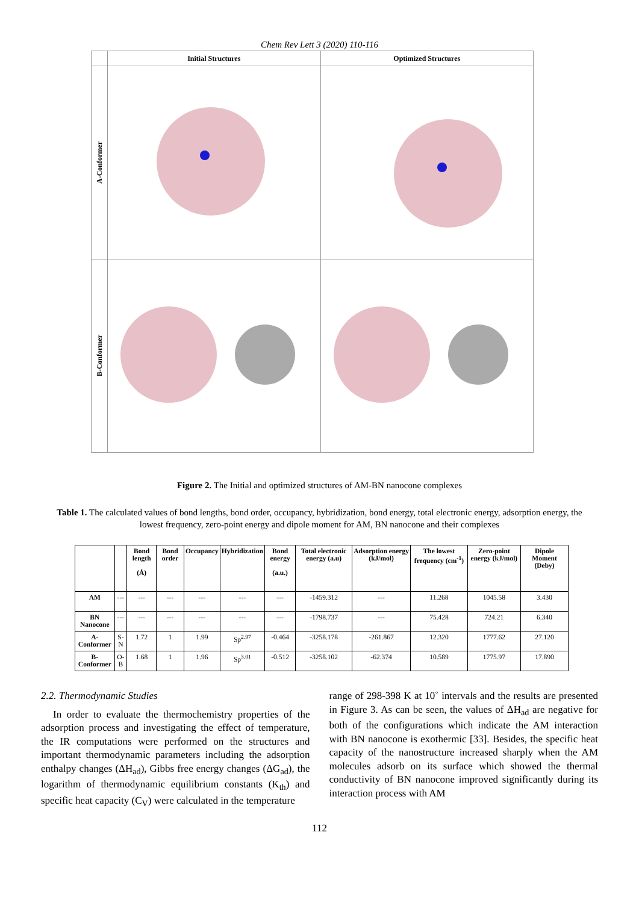Chem Rev Lett 3 (2020) 110-116
| | Initial Structures | Optimized Structures |
| --- | --- | --- |
| A-Conformer | | |
| B-Conformer | | |
Figure 2. The Initial and optimized structures of AM-BN nanocone complexes
Table 1. The calculated values of bond lengths, bond order, occupancy, hybridization, bond energy, total electronic energy, adsorption energy, the lowest frequency, zero-point energy and dipole moment for AM, BN nanocone and their complexes
| | | Bond length (Å) | Bond order | Occupancy | Hybridization | Bond energy (a.u.) | Total electronic energy (a.u) | Adsorption energy (kJ/mol) | The lowest frequency (cm<sup>-1</sup>) | Zero-point energy (kJ/mol) | Dipole Moment (Deby) |
| --- | --- | --- | --- | --- | --- | --- | --- | --- | --- | --- | --- |
| AM | --- | --- | --- | --- | --- | --- | -1459.312 | --- | 11.268 | 1045.58 | 3.430 |
| BN Nanocone | --- | --- | --- | --- | --- | --- | -1798.737 | --- | 75.428 | 724.21 | 6.340 |
| A-Conformer | S-N | 1.72 | 1 | 1.99 | Sp<sup>2.97</sup> | -0.464 | -3258.178 | -261.867 | 12.320 | 1777.62 | 27.120 |
| B-Conformer | O-B | 1.68 | 1 | 1.96 | Sp<sup>3.01</sup> | -0.512 | -3258.102 | -62.374 | 10.589 | 1775.97 | 17.890 |
2.2. Thermodynamic Studies
In order to evaluate the thermochemistry properties of the adsorption process and investigating the effect of temperature, the IR computations were performed on the structures and important thermodynamic parameters including the adsorption enthalpy changes (ΔH<sub>ad</sub>), Gibbs free energy changes (ΔG<sub>ad</sub>), the logarithm of thermodynamic equilibrium constants (K<sub>th</sub>) and specific heat capacity (C<sub>V</sub>) were calculated in the temperature
range of 298-398 K at 10˚ intervals and the results are presented in Figure 3. As can be seen, the values of ΔH<sub>ad</sub> are negative for both of the configurations which indicate the AM interaction with BN nanocone is exothermic [33]. Besides, the specific heat capacity of the nanostructure increased sharply when the AM molecules adsorb on its surface which showed the thermal conductivity of BN nanocone improved significantly during its interaction process with AM
112